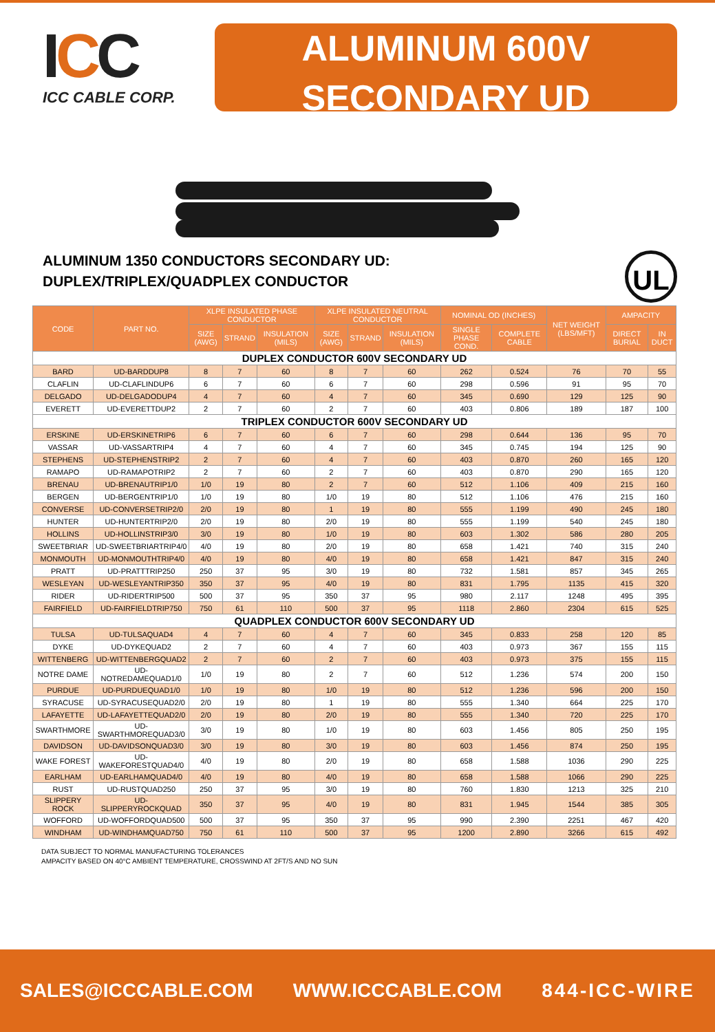ICC
ICC CABLE CORP.
ALUMINUM 600V
SECONDARY UD
ALUMINUM 1350 CONDUCTORS SECONDARY UD:
DUPLEX/TRIPLEX/QUADPLEX CONDUCTOR
UL
| CODE | PART NO. | XLPE INSULATED PHASE CONDUCTOR | | | XLPE INSULATED NEUTRAL CONDUCTOR | | | NOMINAL OD (INCHES) | | NET WEIGHT (LBS/MFT) | AMPACITY | |
| --- | --- | --- | --- | --- | --- | --- | --- | --- | --- | --- | --- | --- |
| | | SIZE (AWG) | STRAND | INSULATION (MILS) | SIZE (AWG) | STRAND | INSULATION (MILS) | SINGLE PHASE COND. | COMPLETE CABLE | | DIRECT BURIAL | IN DUCT |
| DUPLEX CONDUCTOR 600V SECONDARY UD | | | | | | | | | | | | |
| BARD | UD-BARDDUP8 | 8 | 7 | 60 | 8 | 7 | 60 | 262 | 0.524 | 76 | 70 | 55 |
| CLAFLIN | UD-CLAFLINDUP6 | 6 | 7 | 60 | 6 | 7 | 60 | 298 | 0.596 | 91 | 95 | 70 |
| DELGADO | UD-DELGADODUP4 | 4 | 7 | 60 | 4 | 7 | 60 | 345 | 0.690 | 129 | 125 | 90 |
| EVERETT | UD-EVERETTDUP2 | 2 | 7 | 60 | 2 | 7 | 60 | 403 | 0.806 | 189 | 187 | 100 |
| TRIPLEX CONDUCTOR 600V SECONDARY UD | | | | | | | | | | | | |
| ERSKINE | UD-ERSKINETRIP6 | 6 | 7 | 60 | 6 | 7 | 60 | 298 | 0.644 | 136 | 95 | 70 |
| VASSAR | UD-VASSARTRIP4 | 4 | 7 | 60 | 4 | 7 | 60 | 345 | 0.745 | 194 | 125 | 90 |
| STEPHENS | UD-STEPHENSTRIP2 | 2 | 7 | 60 | 4 | 7 | 60 | 403 | 0.870 | 260 | 165 | 120 |
| RAMAPO | UD-RAMAPOTRIP2 | 2 | 7 | 60 | 2 | 7 | 60 | 403 | 0.870 | 290 | 165 | 120 |
| BRENAU | UD-BRENAUTRIP1/0 | 1/0 | 19 | 80 | 2 | 7 | 60 | 512 | 1.106 | 409 | 215 | 160 |
| BERGEN | UD-BERGENTRIP1/0 | 1/0 | 19 | 80 | 1/0 | 19 | 80 | 512 | 1.106 | 476 | 215 | 160 |
| CONVERSE | UD-CONVERSETRIP2/0 | 2/0 | 19 | 80 | 1 | 19 | 80 | 555 | 1.199 | 490 | 245 | 180 |
| HUNTER | UD-HUNTERTRIP2/0 | 2/0 | 19 | 80 | 2/0 | 19 | 80 | 555 | 1.199 | 540 | 245 | 180 |
| HOLLINS | UD-HOLLINSTRIP3/0 | 3/0 | 19 | 80 | 1/0 | 19 | 80 | 603 | 1.302 | 586 | 280 | 205 |
| SWEETBRIAR | UD-SWEETBRIARTRIP4/0 | 4/0 | 19 | 80 | 2/0 | 19 | 80 | 658 | 1.421 | 740 | 315 | 240 |
| MONMOUTH | UD-MONMOUTHTRIP4/0 | 4/0 | 19 | 80 | 4/0 | 19 | 80 | 658 | 1.421 | 847 | 315 | 240 |
| PRATT | UD-PRATTTRIP250 | 250 | 37 | 95 | 3/0 | 19 | 80 | 732 | 1.581 | 857 | 345 | 265 |
| WESLEYAN | UD-WESLEYANTRIP350 | 350 | 37 | 95 | 4/0 | 19 | 80 | 831 | 1.795 | 1135 | 415 | 320 |
| RIDER | UD-RIDERTRIP500 | 500 | 37 | 95 | 350 | 37 | 95 | 980 | 2.117 | 1248 | 495 | 395 |
| FAIRFIELD | UD-FAIRFIELDTRIP750 | 750 | 61 | 110 | 500 | 37 | 95 | 1118 | 2.860 | 2304 | 615 | 525 |
| QUADPLEX CONDUCTOR 600V SECONDARY UD | | | | | | | | | | | | |
| TULSA | UD-TULSAQUAD4 | 4 | 7 | 60 | 4 | 7 | 60 | 345 | 0.833 | 258 | 120 | 85 |
| DYKE | UD-DYKEQUAD2 | 2 | 7 | 60 | 4 | 7 | 60 | 403 | 0.973 | 367 | 155 | 115 |
| WITTENBERG | UD-WITTENBERGQUAD2 | 2 | 7 | 60 | 2 | 7 | 60 | 403 | 0.973 | 375 | 155 | 115 |
| NOTRE DAME | UD-NOTREDAMEQUAD1/0 | 1/0 | 19 | 80 | 2 | 7 | 60 | 512 | 1.236 | 574 | 200 | 150 |
| PURDUE | UD-PURDUEQUAD1/0 | 1/0 | 19 | 80 | 1/0 | 19 | 80 | 512 | 1.236 | 596 | 200 | 150 |
| SYRACUSE | UD-SYRACUSEQUAD2/0 | 2/0 | 19 | 80 | 1 | 19 | 80 | 555 | 1.340 | 664 | 225 | 170 |
| LAFAYETTE | UD-LAFAYETTEQUAD2/0 | 2/0 | 19 | 80 | 2/0 | 19 | 80 | 555 | 1.340 | 720 | 225 | 170 |
| SWARTHMORE | UD-SWARTHMOREQUAD3/0 | 3/0 | 19 | 80 | 1/0 | 19 | 80 | 603 | 1.456 | 805 | 250 | 195 |
| DAVIDSON | UD-DAVIDSONQUAD3/0 | 3/0 | 19 | 80 | 3/0 | 19 | 80 | 603 | 1.456 | 874 | 250 | 195 |
| WAKE FOREST | UD-WAKEFORESTQUAD4/0 | 4/0 | 19 | 80 | 2/0 | 19 | 80 | 658 | 1.588 | 1036 | 290 | 225 |
| EARLHAM | UD-EARLHAMQUAD4/0 | 4/0 | 19 | 80 | 4/0 | 19 | 80 | 658 | 1.588 | 1066 | 290 | 225 |
| RUST | UD-RUSTQUAD250 | 250 | 37 | 95 | 3/0 | 19 | 80 | 760 | 1.830 | 1213 | 325 | 210 |
| SLIPPERY ROCK | UD-SLIPPERYROCKQUAD | 350 | 37 | 95 | 4/0 | 19 | 80 | 831 | 1.945 | 1544 | 385 | 305 |
| WOFFORD | UD-WOFFORDQUAD500 | 500 | 37 | 95 | 350 | 37 | 95 | 990 | 2.390 | 2251 | 467 | 420 |
| WINDHAM | UD-WINDHAMQUAD750 | 750 | 61 | 110 | 500 | 37 | 95 | 1200 | 2.890 | 3266 | 615 | 492 |
DATA SUBJECT TO NORMAL MANUFACTURING TOLERANCES
AMPACITY BASED ON 40°C AMBIENT TEMPERATURE, CROSSWIND AT 2FT/S AND NO SUN
SALES@ICCCABLE.COM WWW.ICCCABLE.COM 844-ICC-WIRE